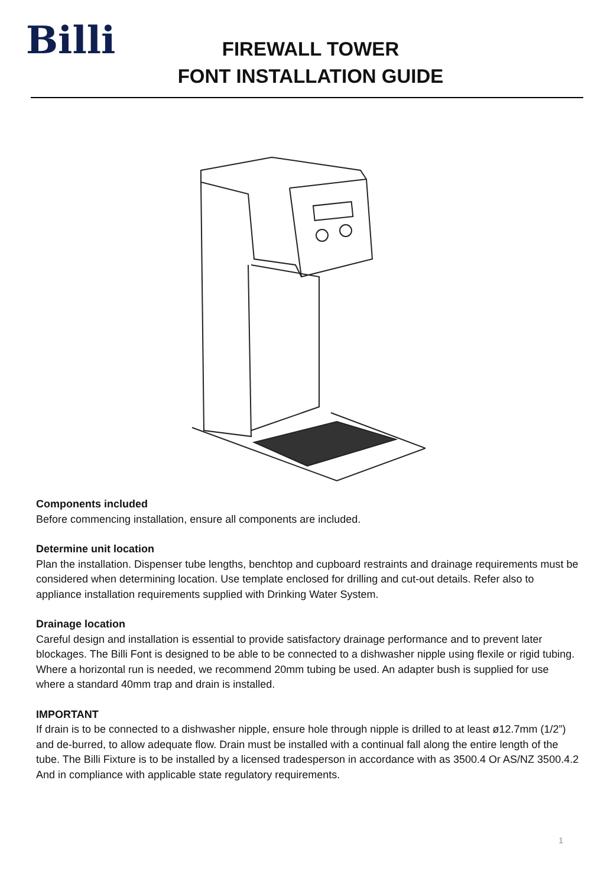Billi
FIREWALL TOWER
FONT INSTALLATION GUIDE
Components included
Before commencing installation, ensure all components are included.
Determine unit location
Plan the installation. Dispenser tube lengths, benchtop and cupboard restraints and drainage requirements must be considered when determining location. Use template enclosed for drilling and cut-out details. Refer also to appliance installation requirements supplied with Drinking Water System.
Drainage location
Careful design and installation is essential to provide satisfactory drainage performance and to prevent later blockages. The Billi Font is designed to be able to be connected to a dishwasher nipple using flexile or rigid tubing. Where a horizontal run is needed, we recommend 20mm tubing be used. An adapter bush is supplied for use where a standard 40mm trap and drain is installed.
IMPORTANT
If drain is to be connected to a dishwasher nipple, ensure hole through nipple is drilled to at least ø12.7mm (1/2”) and de-burred, to allow adequate flow. Drain must be installed with a continual fall along the entire length of the tube. The Billi Fixture is to be installed by a licensed tradesperson in accordance with as 3500.4 Or AS/NZ 3500.4.2 And in compliance with applicable state regulatory requirements.
1